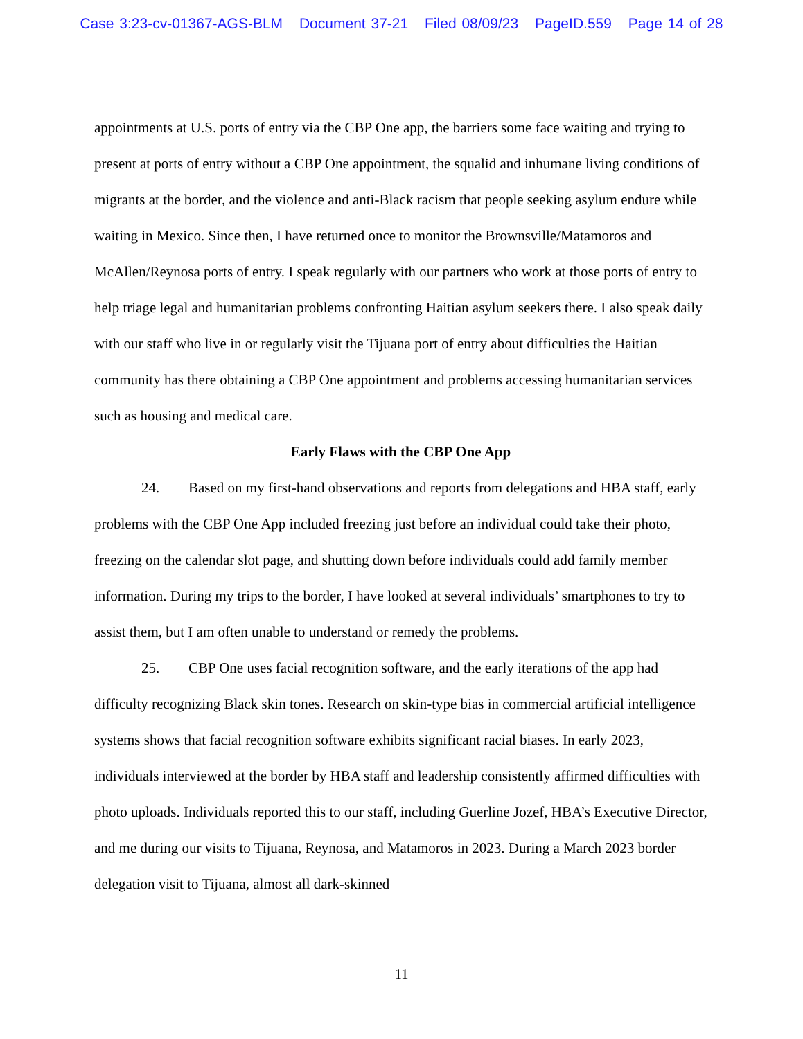Case 3:23-cv-01367-AGS-BLM Document 37-21 Filed 08/09/23 PageID.559 Page 14 of 28
appointments at U.S. ports of entry via the CBP One app, the barriers some face waiting and trying to present at ports of entry without a CBP One appointment, the squalid and inhumane living conditions of migrants at the border, and the violence and anti-Black racism that people seeking asylum endure while waiting in Mexico. Since then, I have returned once to monitor the Brownsville/Matamoros and McAllen/Reynosa ports of entry. I speak regularly with our partners who work at those ports of entry to help triage legal and humanitarian problems confronting Haitian asylum seekers there. I also speak daily with our staff who live in or regularly visit the Tijuana port of entry about difficulties the Haitian community has there obtaining a CBP One appointment and problems accessing humanitarian services such as housing and medical care.
Early Flaws with the CBP One App
24. Based on my first-hand observations and reports from delegations and HBA staff, early problems with the CBP One App included freezing just before an individual could take their photo, freezing on the calendar slot page, and shutting down before individuals could add family member information. During my trips to the border, I have looked at several individuals’ smartphones to try to assist them, but I am often unable to understand or remedy the problems.
25. CBP One uses facial recognition software, and the early iterations of the app had difficulty recognizing Black skin tones. Research on skin-type bias in commercial artificial intelligence systems shows that facial recognition software exhibits significant racial biases. In early 2023, individuals interviewed at the border by HBA staff and leadership consistently affirmed difficulties with photo uploads. Individuals reported this to our staff, including Guerline Jozef, HBA’s Executive Director, and me during our visits to Tijuana, Reynosa, and Matamoros in 2023. During a March 2023 border delegation visit to Tijuana, almost all dark-skinned
11